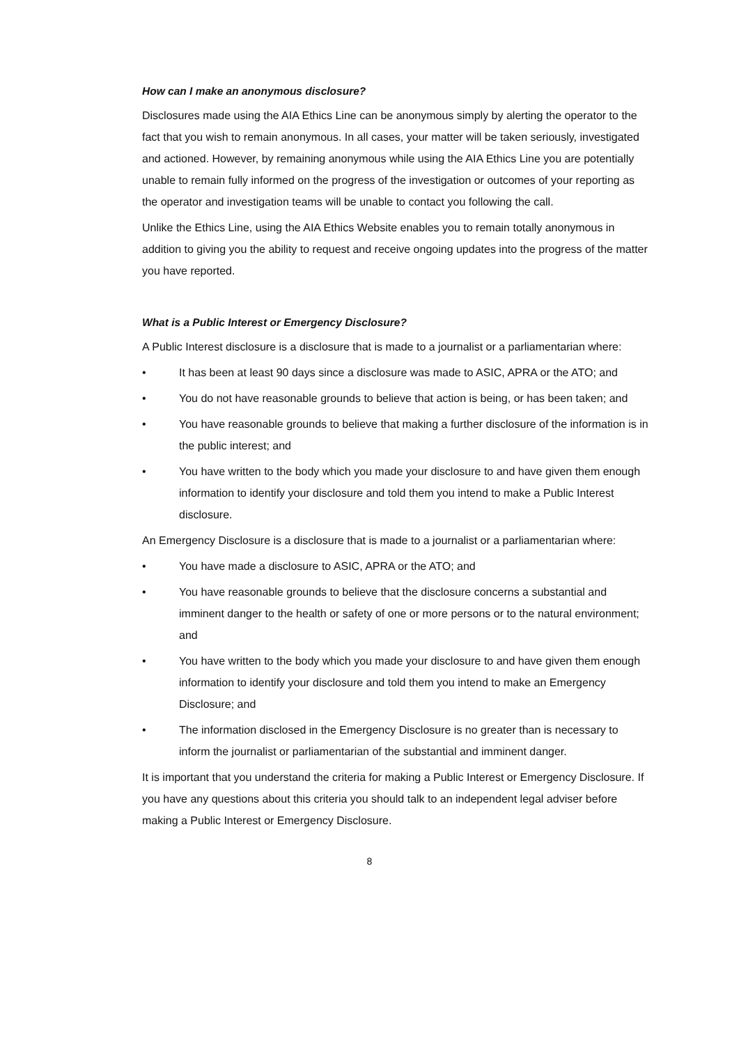How can I make an anonymous disclosure?
Disclosures made using the AIA Ethics Line can be anonymous simply by alerting the operator to the fact that you wish to remain anonymous. In all cases, your matter will be taken seriously, investigated and actioned. However, by remaining anonymous while using the AIA Ethics Line you are potentially unable to remain fully informed on the progress of the investigation or outcomes of your reporting as the operator and investigation teams will be unable to contact you following the call.
Unlike the Ethics Line, using the AIA Ethics Website enables you to remain totally anonymous in addition to giving you the ability to request and receive ongoing updates into the progress of the matter you have reported.
What is a Public Interest or Emergency Disclosure?
A Public Interest disclosure is a disclosure that is made to a journalist or a parliamentarian where:
• It has been at least 90 days since a disclosure was made to ASIC, APRA or the ATO; and
• You do not have reasonable grounds to believe that action is being, or has been taken; and
• You have reasonable grounds to believe that making a further disclosure of the information is in the public interest; and
• You have written to the body which you made your disclosure to and have given them enough information to identify your disclosure and told them you intend to make a Public Interest disclosure.
An Emergency Disclosure is a disclosure that is made to a journalist or a parliamentarian where:
• You have made a disclosure to ASIC, APRA or the ATO; and
• You have reasonable grounds to believe that the disclosure concerns a substantial and imminent danger to the health or safety of one or more persons or to the natural environment; and
• You have written to the body which you made your disclosure to and have given them enough information to identify your disclosure and told them you intend to make an Emergency Disclosure; and
• The information disclosed in the Emergency Disclosure is no greater than is necessary to inform the journalist or parliamentarian of the substantial and imminent danger.
It is important that you understand the criteria for making a Public Interest or Emergency Disclosure. If you have any questions about this criteria you should talk to an independent legal adviser before making a Public Interest or Emergency Disclosure.
8